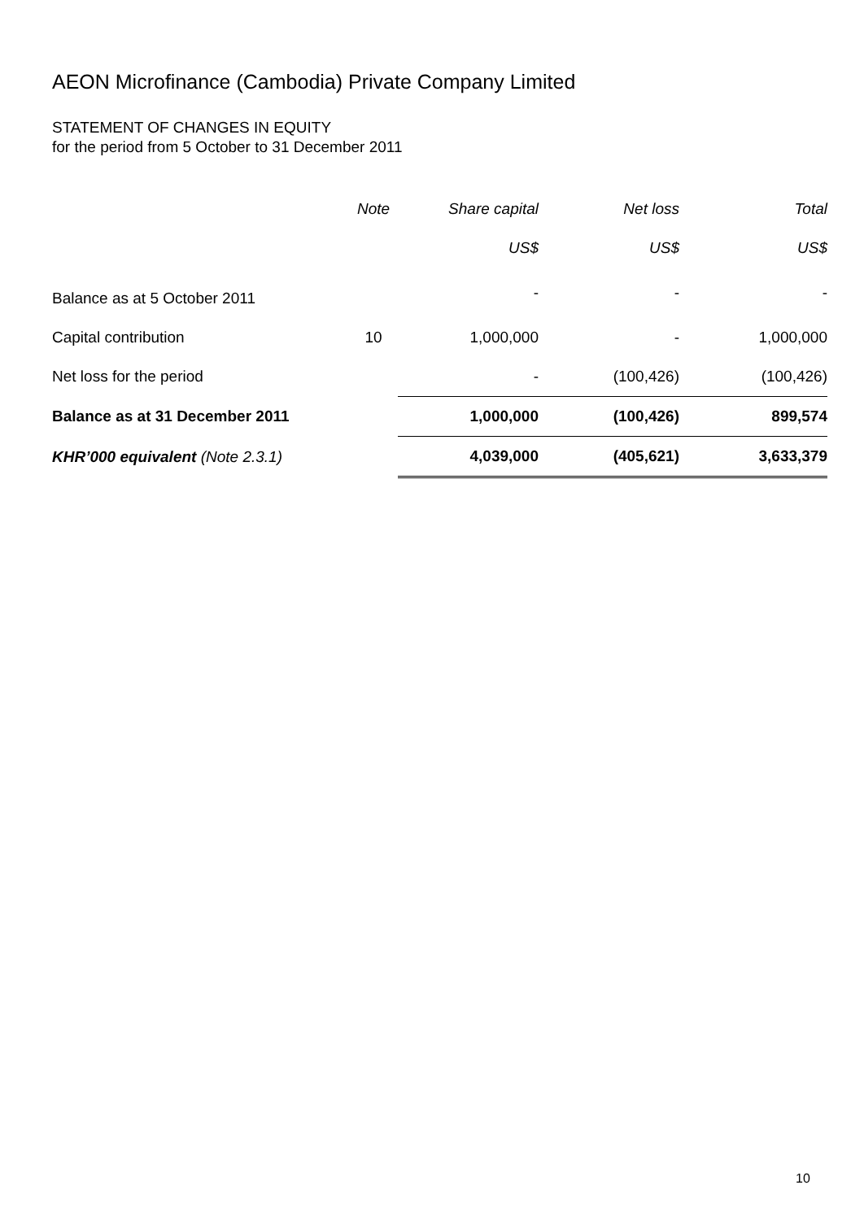AEON Microfinance (Cambodia) Private Company Limited
STATEMENT OF CHANGES IN EQUITY
for the period from 5 October to 31 December 2011
| | Note | Share capital | Net loss | Total |
| --- | --- | --- | --- | --- |
| | | US$ | US$ | US$ |
| Balance as at 5 October 2011 | | - | - | - |
| Capital contribution | 10 | 1,000,000 | - | 1,000,000 |
| Net loss for the period | | - | (100,426) | (100,426) |
| Balance as at 31 December 2011 | | 1,000,000 | (100,426) | 899,574 |
| KHR’000 equivalent (Note 2.3.1) | | 4,039,000 | (405,621) | 3,633,379 |
10